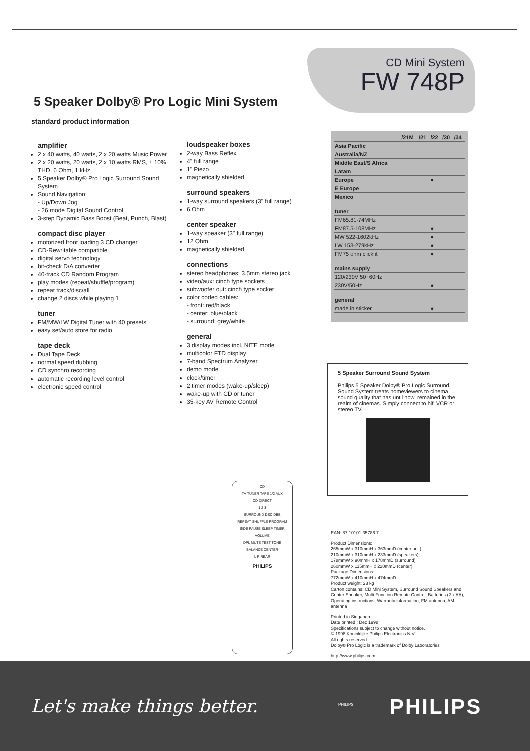CD Mini System
FW 748P
5 Speaker Dolby® Pro Logic Mini System
standard product information
amplifier
2 x 40 watts, 40 watts, 2 x 20 watts Music Power
2 x 20 watts, 20 watts, 2 x 10 watts RMS, ± 10% THD, 6 Ohm, 1 kHz
5 Speaker Dolby® Pro Logic Surround Sound System
Sound Navigation:
- Up/Down Jog
- 26 mode Digital Sound Control
3-step Dynamic Bass Boost (Beat, Punch, Blast)
compact disc player
motorized front loading 3 CD changer
CD-Rewritable compatible
digital servo technology
bit-check D/A converter
40-track CD Random Program
play modes (repeat/shuffle/program)
repeat track/disc/all
change 2 discs while playing 1
tuner
FM/MW/LW Digital Tuner with 40 presets
easy set/auto store for radio
tape deck
Dual Tape Deck
normal speed dubbing
CD synchro recording
automatic recording level control
electronic speed control
loudspeaker boxes
2-way Bass Reflex
4" full range
1" Piezo
magnetically shielded
surround speakers
1-way surround speakers (3" full range)
6 Ohm
center speaker
1-way speaker (3" full range)
12 Ohm
magnetically shielded
connections
stereo headphones: 3.5mm stereo jack
video/aux: cinch type sockets
subwoofer out: cinch type socket
color coded cables:
- front: red/black
- center: blue/black
- surround: grey/white
general
3 display modes incl. NITE mode
multicolor FTD display
7-band Spectrum Analyzer
demo mode
clock/timer
2 timer modes (wake-up/sleep)
wake-up with CD or tuner
35-key AV Remote Control
| | /21M | /21 | /22 | /30 | /34 |
| --- | --- | --- | --- | --- | --- |
| Asia Pacific | | | | | |
| Australia/NZ | | | | | |
| Middle East/S Africa | | | | | |
| Latam | | | | | |
| Europe | | | ● | | |
| E Europe | | | | | |
| Mexico | | | | | |
| tuner | | | | | |
| FM65.81-74MHz | | | | | |
| FM87.5-108MHz | | | ● | | |
| MW 522-1602kHz | | | ● | | |
| LW 153-279kHz | | | ● | | |
| FM75 ohm clickfit | | | ● | | |
| mains supply | | | | | |
| 120/230V 50~60Hz | | | | | |
| 230V/50Hz | | | ● | | |
| general | | | | | |
| made in sticker | | | ● | | |
5 Speaker Surround Sound System
Philips 5 Speaker Dolby® Pro Logic Surround Sound System treats homeviewers to cinema sound quality that has until now, remained in the realm of cinemas. Simply connect to hifi VCR or stereo TV.
CD
TV TUNER TAPE 1/2 AUX
CD DIRECT
1 2 3
SURROUND DSC DBB
REPEAT SHUFFLE PROGRAM
SIDE PAUSE SLEEP TIMER
VOLUME
DPL MUTE TEST TONE
BALANCE CENTER
L R REAR
PHILIPS
EAN: 87 10101 35786 7
Product Dimensions:
265mmW x 310mmH x 363mmD (center unit)
210mmW x 310mmH x 233mmD (speakers)
178mmW x 90mmH x 178mmD (surround)
260mmW x 115mmH x 220mmD (center)
Package Dimensions:
772mmW x 410mmH x 474mmD
Product weight: 23 kg
Carton contains: CD Mini System, Surround Sound Speakers and Center Speaker, Multi-Function Remote Control, Batteries (2 x AA), Operating instructions, Warranty information, FM antenna, AM antenna
Printed in Singapore
Date printed : Dec 1998
Specifications subject to change without notice.
© 1998 Koninklijke Philips Electronics N.V.
All rights reserved.
Dolby® Pro Logic is a trademark of Dolby Laboratories
http://www.philips.com
Let's make things better. PHILIPS PHILIPS